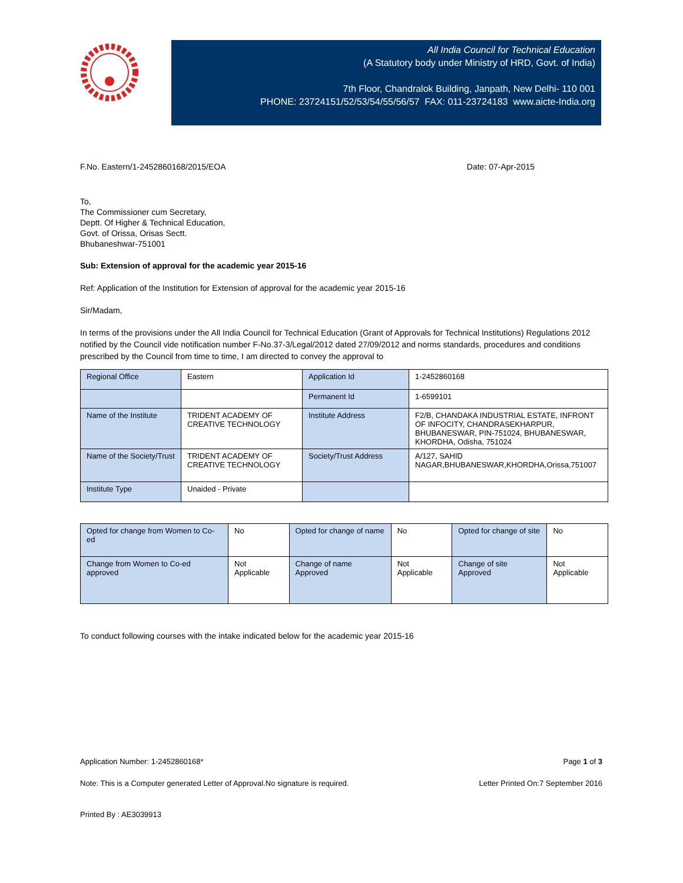All India Council for Technical Education
(A Statutory body under Ministry of HRD, Govt. of India)
7th Floor, Chandralok Building, Janpath, New Delhi- 110 001
PHONE: 23724151/52/53/54/55/56/57 FAX: 011-23724183 www.aicte-India.org
F.No. Eastern/1-2452860168/2015/EOA Date: 07-Apr-2015
To,
The Commissioner cum Secretary,
Deptt. Of Higher & Technical Education,
Govt. of Orissa, Orisas Sectt.
Bhubaneshwar-751001
Sub: Extension of approval for the academic year 2015-16
Ref: Application of the Institution for Extension of approval for the academic year 2015-16
Sir/Madam,
In terms of the provisions under the All India Council for Technical Education (Grant of Approvals for Technical Institutions) Regulations 2012 notified by the Council vide notification number F-No.37-3/Legal/2012 dated 27/09/2012 and norms standards, procedures and conditions prescribed by the Council from time to time, I am directed to convey the approval to
| Regional Office | Eastern | Application Id | 1-2452860168 |
| | | Permanent Id | 1-6599101 |
| Name of the Institute | TRIDENT ACADEMY OF CREATIVE TECHNOLOGY | Institute Address | F2/B, CHANDAKA INDUSTRIAL ESTATE, INFRONT OF INFOCITY, CHANDRASEKHARPUR, BHUBANESWAR, PIN-751024, BHUBANESWAR, KHORDHA, Odisha, 751024 |
| Name of the Society/Trust | TRIDENT ACADEMY OF CREATIVE TECHNOLOGY | Society/Trust Address | A/127, SAHID NAGAR,BHUBANESWAR,KHORDHA,Orissa,751007 |
| Institute Type | Unaided - Private | | |
| Opted for change from Women to Co-ed | No | Opted for change of name | No | Opted for change of site | No |
| Change from Women to Co-ed approved | Not Applicable | Change of name Approved | Not Applicable | Change of site Approved | Not Applicable |
To conduct following courses with the intake indicated below for the academic year 2015-16
Application Number: 1-2452860168* Page 1 of 3
Note: This is a Computer generated Letter of Approval.No signature is required. Letter Printed On:7 September 2016
Printed By : AE3039913